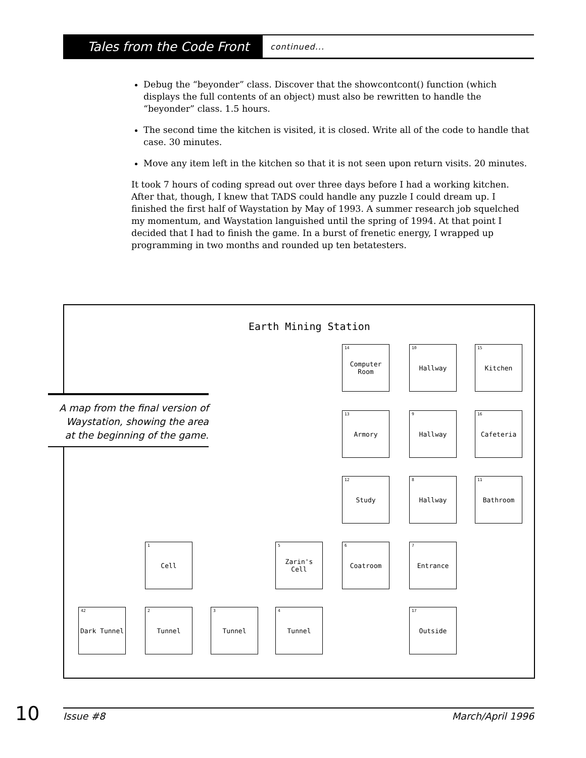Tales from the Code Front
continued...
Debug the “beyonder” class. Discover that the showcontcont() function (which displays the full contents of an object) must also be rewritten to handle the “beyonder” class. 1.5 hours.
The second time the kitchen is visited, it is closed. Write all of the code to handle that case. 30 minutes.
Move any item left in the kitchen so that it is not seen upon return visits. 20 minutes.
It took 7 hours of coding spread out over three days before I had a working kitchen. After that, though, I knew that TADS could handle any puzzle I could dream up. I finished the first half of Waystation by May of 1993. A summer research job squelched my momentum, and Waystation languished until the spring of 1994. At that point I decided that I had to finish the game. In a burst of frenetic energy, I wrapped up programming in two months and rounded up ten betatesters.
Earth Mining Station
14 Computer Room
10 Hallway 15 Kitchen
13 Armory 9 Hallway
16 Cafeteria
12 Study 8 Hallway 11 Bathroom
1 Cell
5 Zarin's Cell
6 Coatroom 7 Entrance
42 Dark Tunnel
2 Tunnel 3 Tunnel 4 Tunnel 17 Outside
A map from the final version of
Waystation, showing the area
at the beginning of the game.
10 Issue #8 March/April 1996